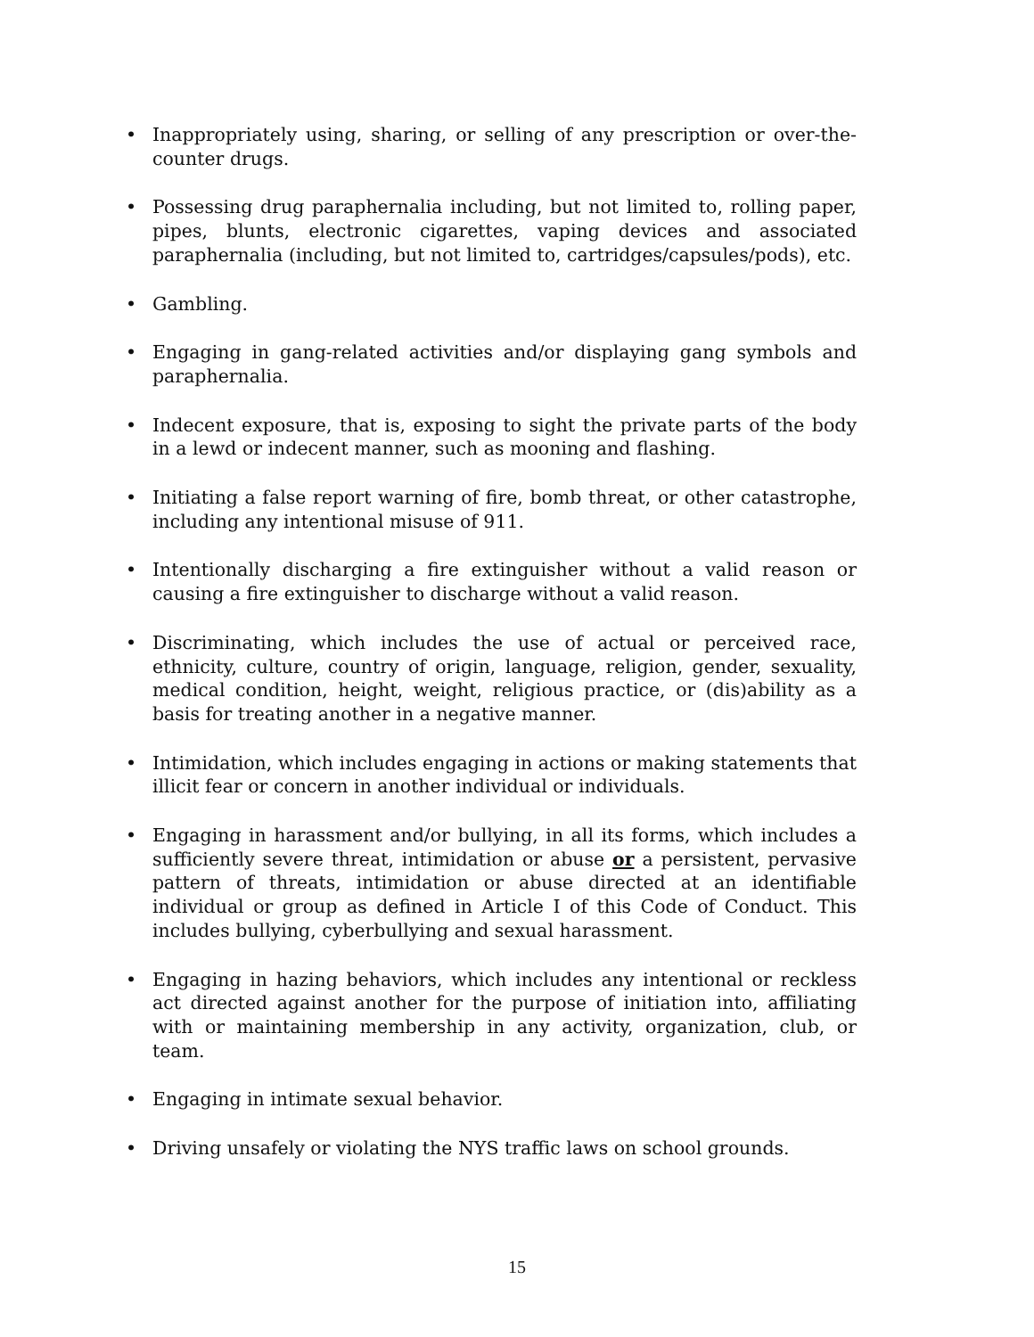• Inappropriately using, sharing, or selling of any prescription or over-the-counter drugs.
• Possessing drug paraphernalia including, but not limited to, rolling paper, pipes, blunts, electronic cigarettes, vaping devices and associated paraphernalia (including, but not limited to, cartridges/capsules/pods), etc.
• Gambling.
• Engaging in gang-related activities and/or displaying gang symbols and paraphernalia.
• Indecent exposure, that is, exposing to sight the private parts of the body in a lewd or indecent manner, such as mooning and flashing.
• Initiating a false report warning of fire, bomb threat, or other catastrophe, including any intentional misuse of 911.
• Intentionally discharging a fire extinguisher without a valid reason or causing a fire extinguisher to discharge without a valid reason.
• Discriminating, which includes the use of actual or perceived race, ethnicity, culture, country of origin, language, religion, gender, sexuality, medical condition, height, weight, religious practice, or (dis)ability as a basis for treating another in a negative manner.
• Intimidation, which includes engaging in actions or making statements that illicit fear or concern in another individual or individuals.
• Engaging in harassment and/or bullying, in all its forms, which includes a sufficiently severe threat, intimidation or abuse or a persistent, pervasive pattern of threats, intimidation or abuse directed at an identifiable individual or group as defined in Article I of this Code of Conduct. This includes bullying, cyberbullying and sexual harassment.
• Engaging in hazing behaviors, which includes any intentional or reckless act directed against another for the purpose of initiation into, affiliating with or maintaining membership in any activity, organization, club, or team.
• Engaging in intimate sexual behavior.
• Driving unsafely or violating the NYS traffic laws on school grounds.
15